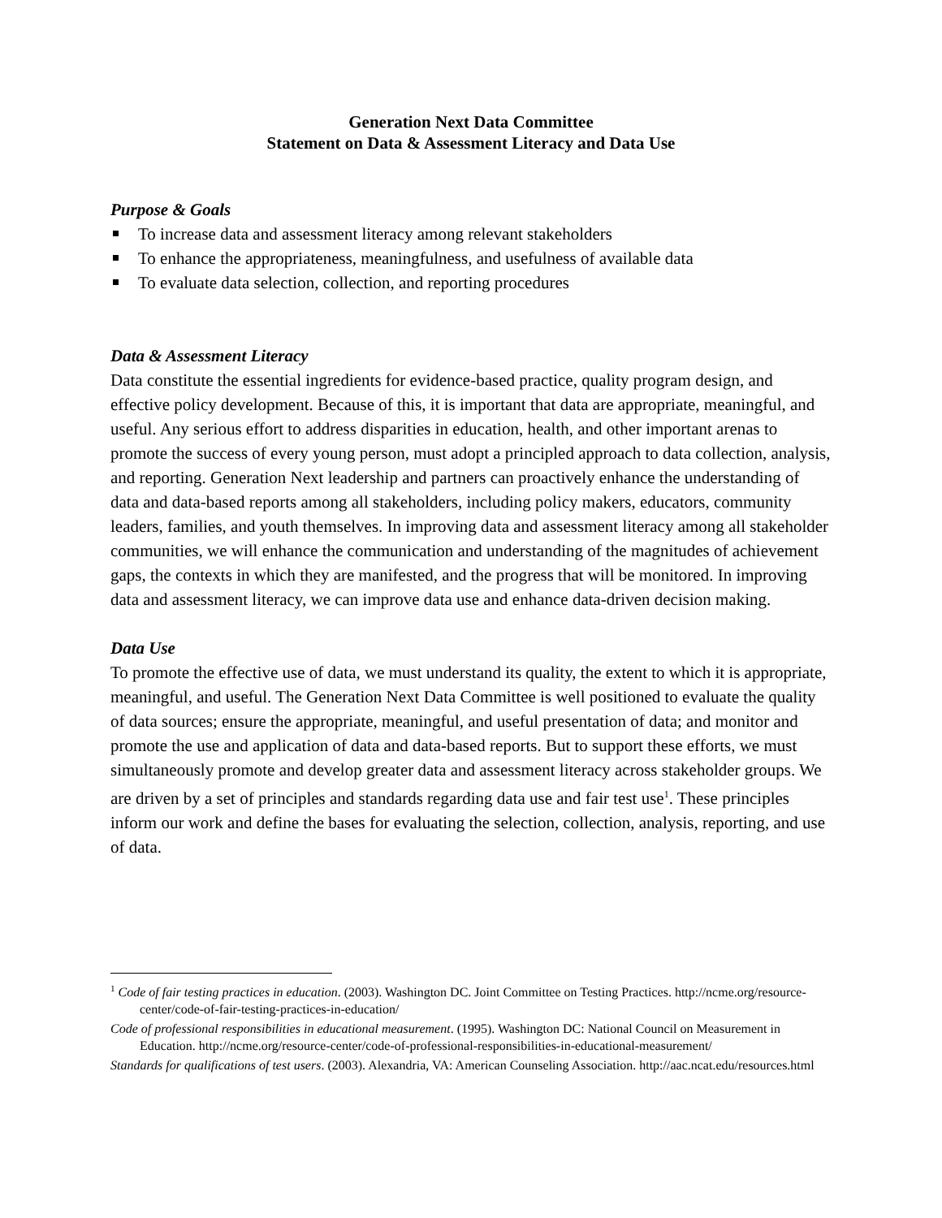Generation Next Data Committee
Statement on Data & Assessment Literacy and Data Use
Purpose & Goals
To increase data and assessment literacy among relevant stakeholders
To enhance the appropriateness, meaningfulness, and usefulness of available data
To evaluate data selection, collection, and reporting procedures
Data & Assessment Literacy
Data constitute the essential ingredients for evidence-based practice, quality program design, and effective policy development. Because of this, it is important that data are appropriate, meaningful, and useful. Any serious effort to address disparities in education, health, and other important arenas to promote the success of every young person, must adopt a principled approach to data collection, analysis, and reporting. Generation Next leadership and partners can proactively enhance the understanding of data and data-based reports among all stakeholders, including policy makers, educators, community leaders, families, and youth themselves. In improving data and assessment literacy among all stakeholder communities, we will enhance the communication and understanding of the magnitudes of achievement gaps, the contexts in which they are manifested, and the progress that will be monitored. In improving data and assessment literacy, we can improve data use and enhance data-driven decision making.
Data Use
To promote the effective use of data, we must understand its quality, the extent to which it is appropriate, meaningful, and useful. The Generation Next Data Committee is well positioned to evaluate the quality of data sources; ensure the appropriate, meaningful, and useful presentation of data; and monitor and promote the use and application of data and data-based reports. But to support these efforts, we must simultaneously promote and develop greater data and assessment literacy across stakeholder groups. We are driven by a set of principles and standards regarding data use and fair test use<sup>1</sup>. These principles inform our work and define the bases for evaluating the selection, collection, analysis, reporting, and use of data.
<sup>1</sup> Code of fair testing practices in education. (2003). Washington DC. Joint Committee on Testing Practices. http://ncme.org/resource-center/code-of-fair-testing-practices-in-education/
Code of professional responsibilities in educational measurement. (1995). Washington DC: National Council on Measurement in Education. http://ncme.org/resource-center/code-of-professional-responsibilities-in-educational-measurement/
Standards for qualifications of test users. (2003). Alexandria, VA: American Counseling Association. http://aac.ncat.edu/resources.html